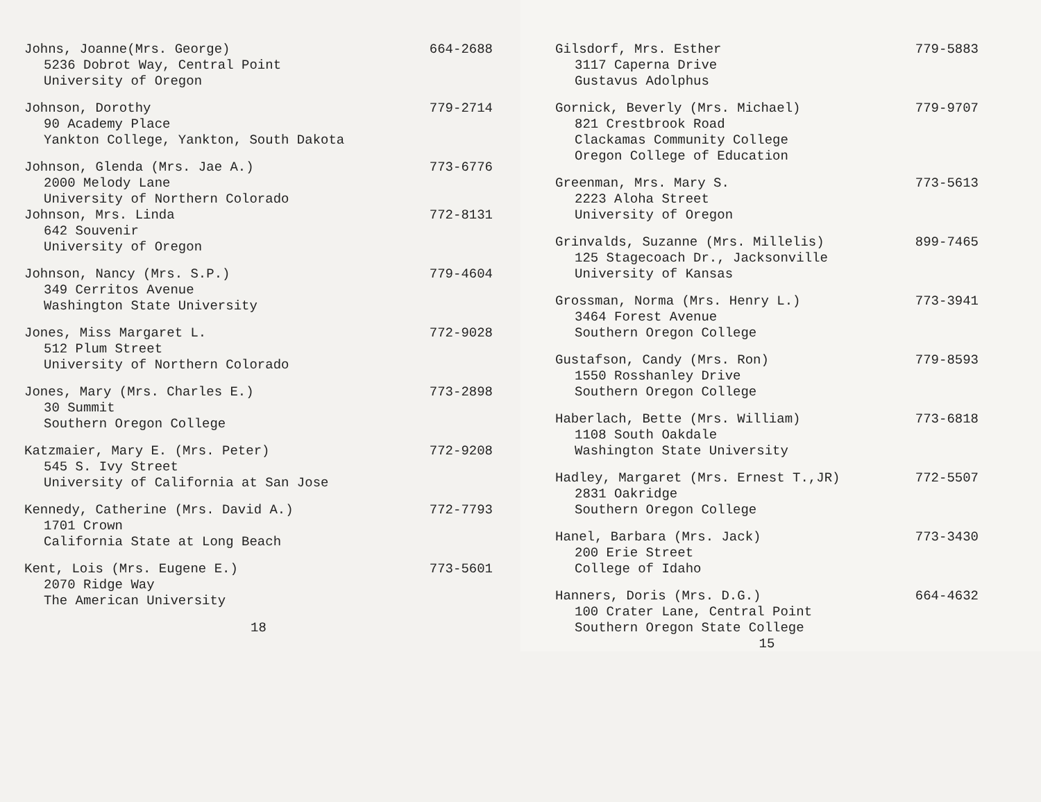Johns, Joanne(Mrs. George) 664-2688
5236 Dobrot Way, Central Point
University of Oregon
Johnson, Dorothy 779-2714
90 Academy Place
Yankton College, Yankton, South Dakota
Johnson, Glenda (Mrs. Jae A.) 773-6776
2000 Melody Lane
University of Northern Colorado
Johnson, Mrs. Linda 772-8131
642 Souvenir
University of Oregon
Johnson, Nancy (Mrs. S.P.) 779-4604
349 Cerritos Avenue
Washington State University
Jones, Miss Margaret L. 772-9028
512 Plum Street
University of Northern Colorado
Jones, Mary (Mrs. Charles E.) 773-2898
30 Summit
Southern Oregon College
Katzmaier, Mary E. (Mrs. Peter) 772-9208
545 S. Ivy Street
University of California at San Jose
Kennedy, Catherine (Mrs. David A.) 772-7793
1701 Crown
California State at Long Beach
Kent, Lois (Mrs. Eugene E.) 773-5601
2070 Ridge Way
The American University
18
Gilsdorf, Mrs. Esther 779-5883
3117 Caperna Drive
Gustavus Adolphus
Gornick, Beverly (Mrs. Michael) 779-9707
821 Crestbrook Road
Clackamas Community College
Oregon College of Education
Greenman, Mrs. Mary S. 773-5613
2223 Aloha Street
University of Oregon
Grinvalds, Suzanne (Mrs. Millelis) 899-7465
125 Stagecoach Dr., Jacksonville
University of Kansas
Grossman, Norma (Mrs. Henry L.) 773-3941
3464 Forest Avenue
Southern Oregon College
Gustafson, Candy (Mrs. Ron) 779-8593
1550 Rosshanley Drive
Southern Oregon College
Haberlach, Bette (Mrs. William) 773-6818
1108 South Oakdale
Washington State University
Hadley, Margaret (Mrs. Ernest T.,JR) 772-5507
2831 Oakridge
Southern Oregon College
Hanel, Barbara (Mrs. Jack) 773-3430
200 Erie Street
College of Idaho
Hanners, Doris (Mrs. D.G.) 664-4632
100 Crater Lane, Central Point
Southern Oregon State College
15